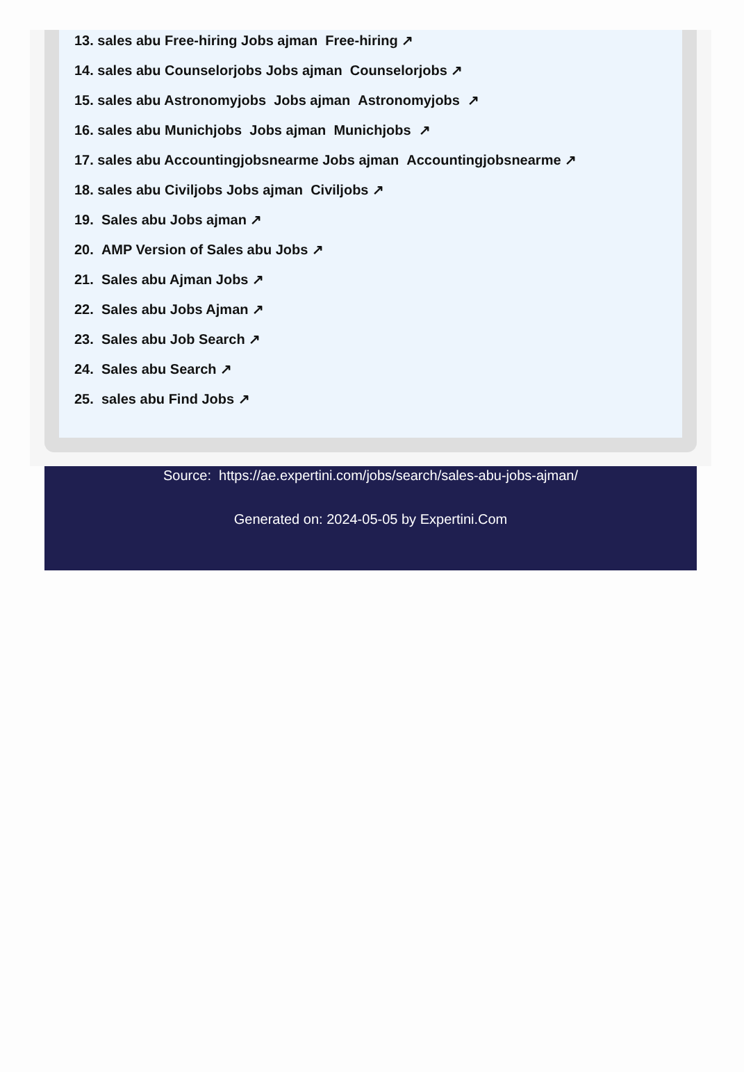13. sales abu Free-hiring Jobs ajman Free-hiring ↗
14. sales abu Counselorjobs Jobs ajman Counselorjobs ↗
15. sales abu Astronomyjobs Jobs ajman Astronomyjobs ↗
16. sales abu Munichjobs Jobs ajman Munichjobs ↗
17. sales abu Accountingjobsnearme Jobs ajman Accountingjobsnearme ↗
18. sales abu Civiljobs Jobs ajman Civiljobs ↗
19. Sales abu Jobs ajman ↗
20. AMP Version of Sales abu Jobs ↗
21. Sales abu Ajman Jobs ↗
22. Sales abu Jobs Ajman ↗
23. Sales abu Job Search ↗
24. Sales abu Search ↗
25. sales abu Find Jobs ↗
Source: https://ae.expertini.com/jobs/search/sales-abu-jobs-ajman/
Generated on: 2024-05-05 by Expertini.Com